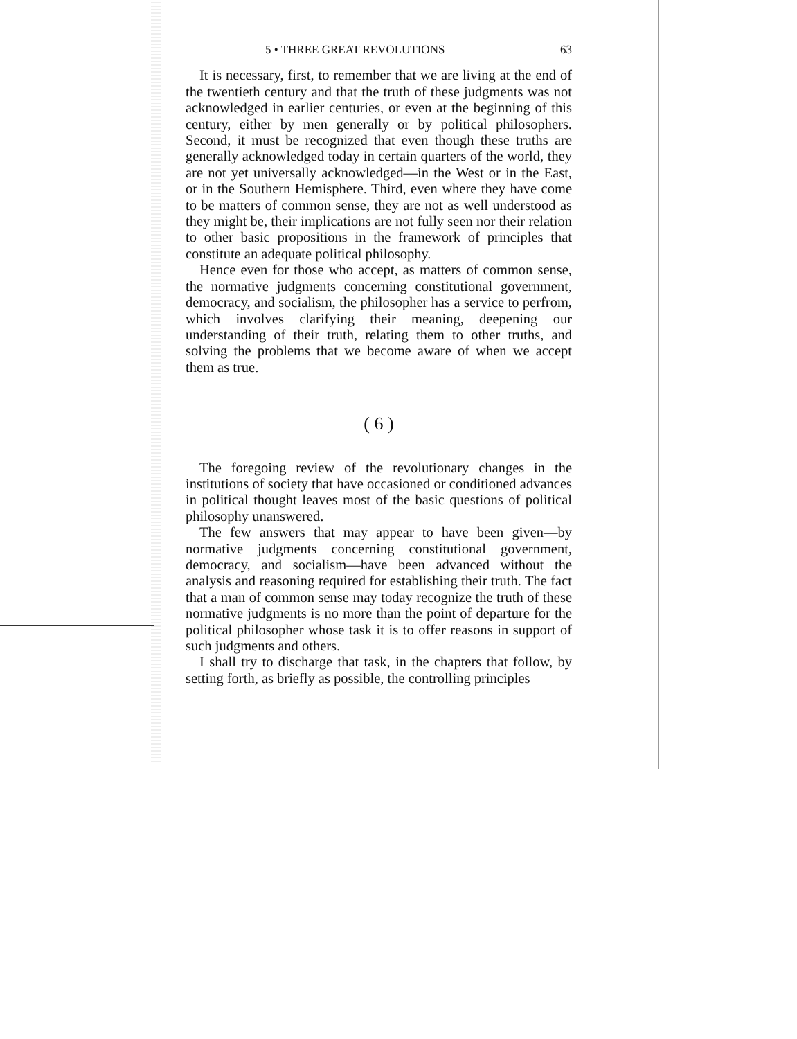5 • THREE GREAT REVOLUTIONS 63
It is necessary, first, to remember that we are living at the end of the twentieth century and that the truth of these judgments was not acknowledged in earlier centuries, or even at the beginning of this century, either by men generally or by political philosophers. Second, it must be recognized that even though these truths are generally acknowledged today in certain quarters of the world, they are not yet universally acknowledged—in the West or in the East, or in the Southern Hemisphere. Third, even where they have come to be matters of common sense, they are not as well understood as they might be, their implications are not fully seen nor their relation to other basic propositions in the framework of principles that constitute an adequate political philosophy.
Hence even for those who accept, as matters of common sense, the normative judgments concerning constitutional government, democracy, and socialism, the philosopher has a service to perfrom, which involves clarifying their meaning, deepening our understanding of their truth, relating them to other truths, and solving the problems that we become aware of when we accept them as true.
( 6 )
The foregoing review of the revolutionary changes in the institutions of society that have occasioned or conditioned advances in political thought leaves most of the basic questions of political philosophy unanswered.
The few answers that may appear to have been given—by normative judgments concerning constitutional government, democracy, and socialism—have been advanced without the analysis and reasoning required for establishing their truth. The fact that a man of common sense may today recognize the truth of these normative judgments is no more than the point of departure for the political philosopher whose task it is to offer reasons in support of such judgments and others.
I shall try to discharge that task, in the chapters that follow, by setting forth, as briefly as possible, the controlling principles